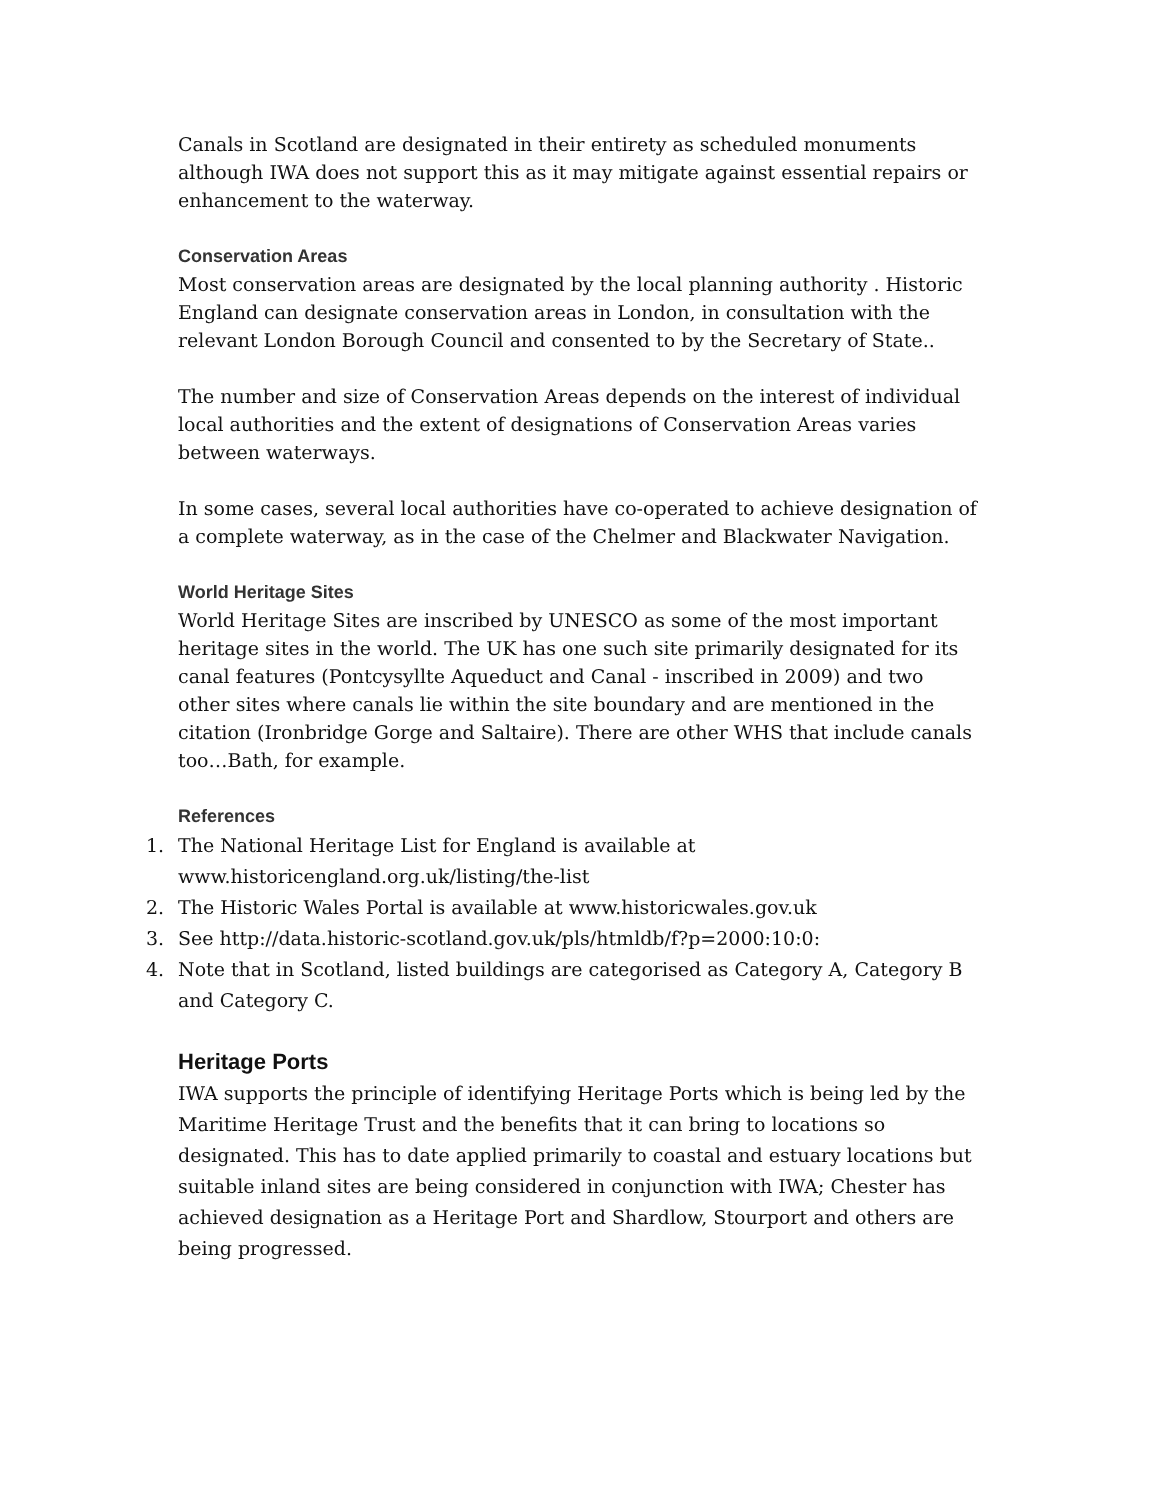Canals in Scotland are designated in their entirety as scheduled monuments although IWA does not support this as it may mitigate against essential repairs or enhancement to the waterway.
Conservation Areas
Most conservation areas are designated by the local planning authority . Historic England can designate conservation areas in London, in consultation with the relevant London Borough Council and consented to by the Secretary of State..
The number and size of Conservation Areas depends on the interest of individual local authorities and the extent of designations of Conservation Areas varies between waterways.
In some cases, several local authorities have co-operated to achieve designation of a complete waterway, as in the case of the Chelmer and Blackwater Navigation.
World Heritage Sites
World Heritage Sites are inscribed by UNESCO as some of the most important heritage sites in the world. The UK has one such site primarily designated for its canal features (Pontcysyllte Aqueduct and Canal - inscribed in 2009) and two other sites where canals lie within the site boundary and are mentioned in the citation (Ironbridge Gorge and Saltaire). There are other WHS that include canals too…Bath, for example.
References
1. The National Heritage List for England is available at www.historicengland.org.uk/listing/the-list
2. The Historic Wales Portal is available at www.historicwales.gov.uk
3. See http://data.historic-scotland.gov.uk/pls/htmldb/f?p=2000:10:0:
4. Note that in Scotland, listed buildings are categorised as Category A, Category B and Category C.
Heritage Ports
IWA supports the principle of identifying Heritage Ports which is being led by the Maritime Heritage Trust and the benefits that it can bring to locations so designated. This has to date applied primarily to coastal and estuary locations but suitable inland sites are being considered in conjunction with IWA; Chester has achieved designation as a Heritage Port and Shardlow, Stourport and others are being progressed.